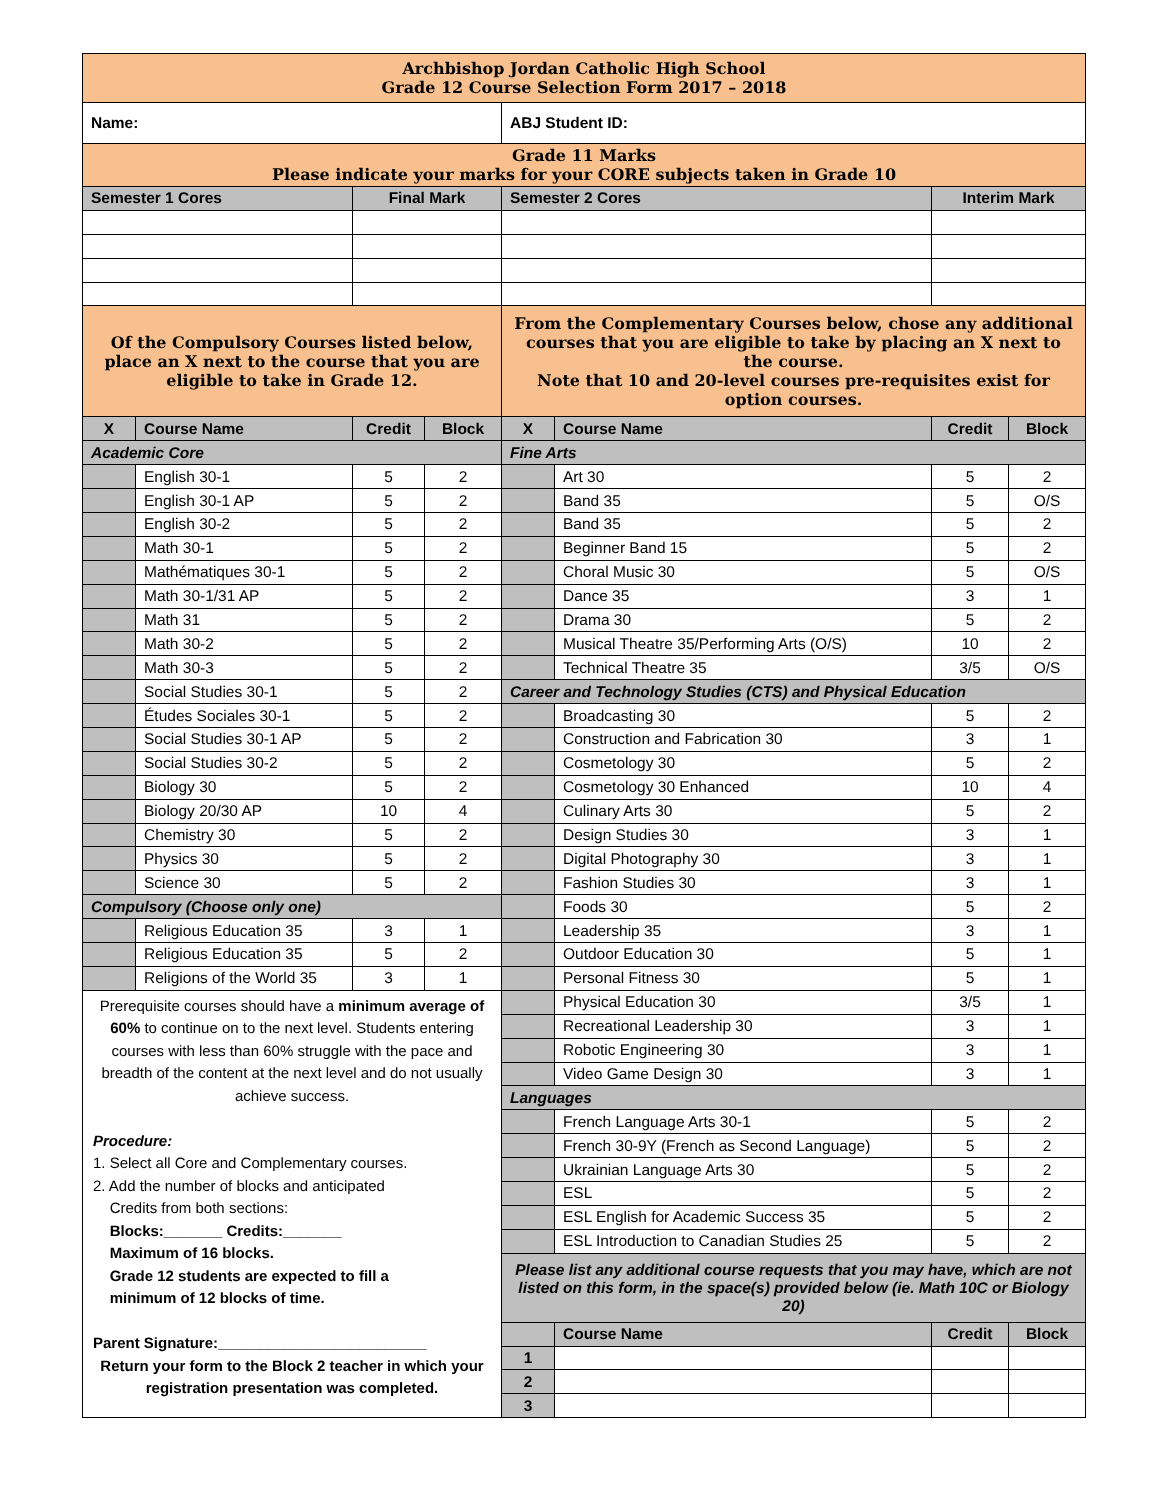| Archbishop Jordan Catholic High School Grade 12 Course Selection Form 2017 – 2018 | | | | | | | |
| Name: | | | | ABJ Student ID: | | | |
| Grade 11 Marks Please indicate your marks for your CORE subjects taken in Grade 10 | | | | | | | |
| Semester 1 Cores | | Final Mark | | Semester 2 Cores | | Interim Mark | |
| Of the Compulsory Courses listed below, place an X next to the course that you are eligible to take in Grade 12. | | | | From the Complementary Courses below, chose any additional courses that you are eligible to take by placing an X next to the course. Note that 10 and 20-level courses pre-requisites exist for option courses. | | | |
| X | Course Name | Credit | Block | X | Course Name | Credit | Block |
| Academic Core | | | | Fine Arts | | | |
| | English 30-1 | 5 | 2 | | Art 30 | 5 | 2 |
| | English 30-1 AP | 5 | 2 | | Band 35 | 5 | O/S |
| | English 30-2 | 5 | 2 | | Band 35 | 5 | 2 |
| | Math 30-1 | 5 | 2 | | Beginner Band 15 | 5 | 2 |
| | Mathématiques 30-1 | 5 | 2 | | Choral Music 30 | 5 | O/S |
| | Math 30-1/31 AP | 5 | 2 | | Dance 35 | 3 | 1 |
| | Math 31 | 5 | 2 | | Drama 30 | 5 | 2 |
| | Math 30-2 | 5 | 2 | | Musical Theatre 35/Performing Arts (O/S) | 10 | 2 |
| | Math 30-3 | 5 | 2 | | Technical Theatre 35 | 3/5 | O/S |
| | Social Studies 30-1 | 5 | 2 | Career and Technology Studies (CTS) and Physical Education | | | |
| | Études Sociales 30-1 | 5 | 2 | | Broadcasting 30 | 5 | 2 |
| | Social Studies 30-1 AP | 5 | 2 | | Construction and Fabrication 30 | 3 | 1 |
| | Social Studies 30-2 | 5 | 2 | | Cosmetology 30 | 5 | 2 |
| | Biology 30 | 5 | 2 | | Cosmetology 30 Enhanced | 10 | 4 |
| | Biology 20/30 AP | 10 | 4 | | Culinary Arts 30 | 5 | 2 |
| | Chemistry 30 | 5 | 2 | | Design Studies 30 | 3 | 1 |
| | Physics 30 | 5 | 2 | | Digital Photography 30 | 3 | 1 |
| | Science 30 | 5 | 2 | | Fashion Studies 30 | 3 | 1 |
| Compulsory (Choose only one) | | | | | Foods 30 | 5 | 2 |
| | Religious Education 35 | 3 | 1 | | Leadership 35 | 3 | 1 |
| | Religious Education 35 | 5 | 2 | | Outdoor Education 30 | 5 | 1 |
| | Religions of the World 35 | 3 | 1 | | Personal Fitness 30 | 5 | 1 |
| Prerequisite courses should have a minimum average of 60% to continue on to the next level. Students entering courses with less than 60% struggle with the pace and breadth of the content at the next level and do not usually achieve success. Procedure: 1. Select all Core and Complementary courses. 2. Add the number of blocks and anticipated Credits from both sections: Blocks:_______ Credits:_______ Maximum of 16 blocks. Grade 12 students are expected to fill a minimum of 12 blocks of time. Parent Signature:_________________________ Return your form to the Block 2 teacher in which your registration presentation was completed. | | | | | Physical Education 30 | 3/5 | 1 |
| | | | | | Recreational Leadership 30 | 3 | 1 |
| | | | | | Robotic Engineering 30 | 3 | 1 |
| | | | | | Video Game Design 30 | 3 | 1 |
| | | | | Languages | | | |
| | | | | | French Language Arts 30-1 | 5 | 2 |
| | | | | | French 30-9Y (French as Second Language) | 5 | 2 |
| | | | | | Ukrainian Language Arts 30 | 5 | 2 |
| | | | | | ESL | 5 | 2 |
| | | | | | ESL English for Academic Success 35 | 5 | 2 |
| | | | | | ESL Introduction to Canadian Studies 25 | 5 | 2 |
| | | | | Please list any additional course requests that you may have, which are not listed on this form, in the space(s) provided below (ie. Math 10C or Biology 20) | | | |
| | | | | | Course Name | Credit | Block |
| | | | | 1 | | | |
| | | | | 2 | | | |
| | | | | 3 | | | |